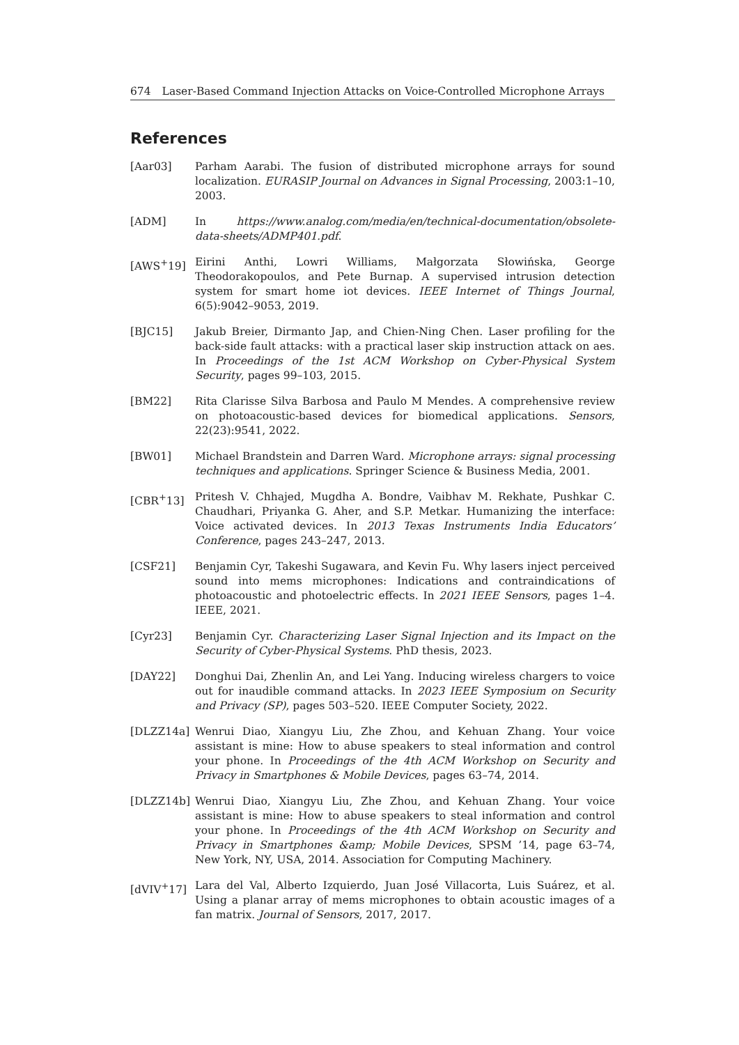674 Laser-Based Command Injection Attacks on Voice-Controlled Microphone Arrays
References
[Aar03] Parham Aarabi. The fusion of distributed microphone arrays for sound localization. EURASIP Journal on Advances in Signal Processing, 2003:1–10, 2003.
[ADM] In https://www.analog.com/media/en/technical-documentation/obsolete-data-sheets/ADMP401.pdf.
[AWS<sup>+</sup>19] Eirini Anthi, Lowri Williams, Małgorzata Słowińska, George Theodorakopoulos, and Pete Burnap. A supervised intrusion detection system for smart home iot devices. IEEE Internet of Things Journal, 6(5):9042–9053, 2019.
[BJC15] Jakub Breier, Dirmanto Jap, and Chien-Ning Chen. Laser profiling for the back-side fault attacks: with a practical laser skip instruction attack on aes. In Proceedings of the 1st ACM Workshop on Cyber-Physical System Security, pages 99–103, 2015.
[BM22] Rita Clarisse Silva Barbosa and Paulo M Mendes. A comprehensive review on photoacoustic-based devices for biomedical applications. Sensors, 22(23):9541, 2022.
[BW01] Michael Brandstein and Darren Ward. Microphone arrays: signal processing techniques and applications. Springer Science & Business Media, 2001.
[CBR<sup>+</sup>13] Pritesh V. Chhajed, Mugdha A. Bondre, Vaibhav M. Rekhate, Pushkar C. Chaudhari, Priyanka G. Aher, and S.P. Metkar. Humanizing the interface: Voice activated devices. In 2013 Texas Instruments India Educators’ Conference, pages 243–247, 2013.
[CSF21] Benjamin Cyr, Takeshi Sugawara, and Kevin Fu. Why lasers inject perceived sound into mems microphones: Indications and contraindications of photoacoustic and photoelectric effects. In 2021 IEEE Sensors, pages 1–4. IEEE, 2021.
[Cyr23] Benjamin Cyr. Characterizing Laser Signal Injection and its Impact on the Security of Cyber-Physical Systems. PhD thesis, 2023.
[DAY22] Donghui Dai, Zhenlin An, and Lei Yang. Inducing wireless chargers to voice out for inaudible command attacks. In 2023 IEEE Symposium on Security and Privacy (SP), pages 503–520. IEEE Computer Society, 2022.
[DLZZ14a] Wenrui Diao, Xiangyu Liu, Zhe Zhou, and Kehuan Zhang. Your voice assistant is mine: How to abuse speakers to steal information and control your phone. In Proceedings of the 4th ACM Workshop on Security and Privacy in Smartphones & Mobile Devices, pages 63–74, 2014.
[DLZZ14b] Wenrui Diao, Xiangyu Liu, Zhe Zhou, and Kehuan Zhang. Your voice assistant is mine: How to abuse speakers to steal information and control your phone. In Proceedings of the 4th ACM Workshop on Security and Privacy in Smartphones &amp; Mobile Devices, SPSM ’14, page 63–74, New York, NY, USA, 2014. Association for Computing Machinery.
[dVIV<sup>+</sup>17] Lara del Val, Alberto Izquierdo, Juan José Villacorta, Luis Suárez, et al. Using a planar array of mems microphones to obtain acoustic images of a fan matrix. Journal of Sensors, 2017, 2017.